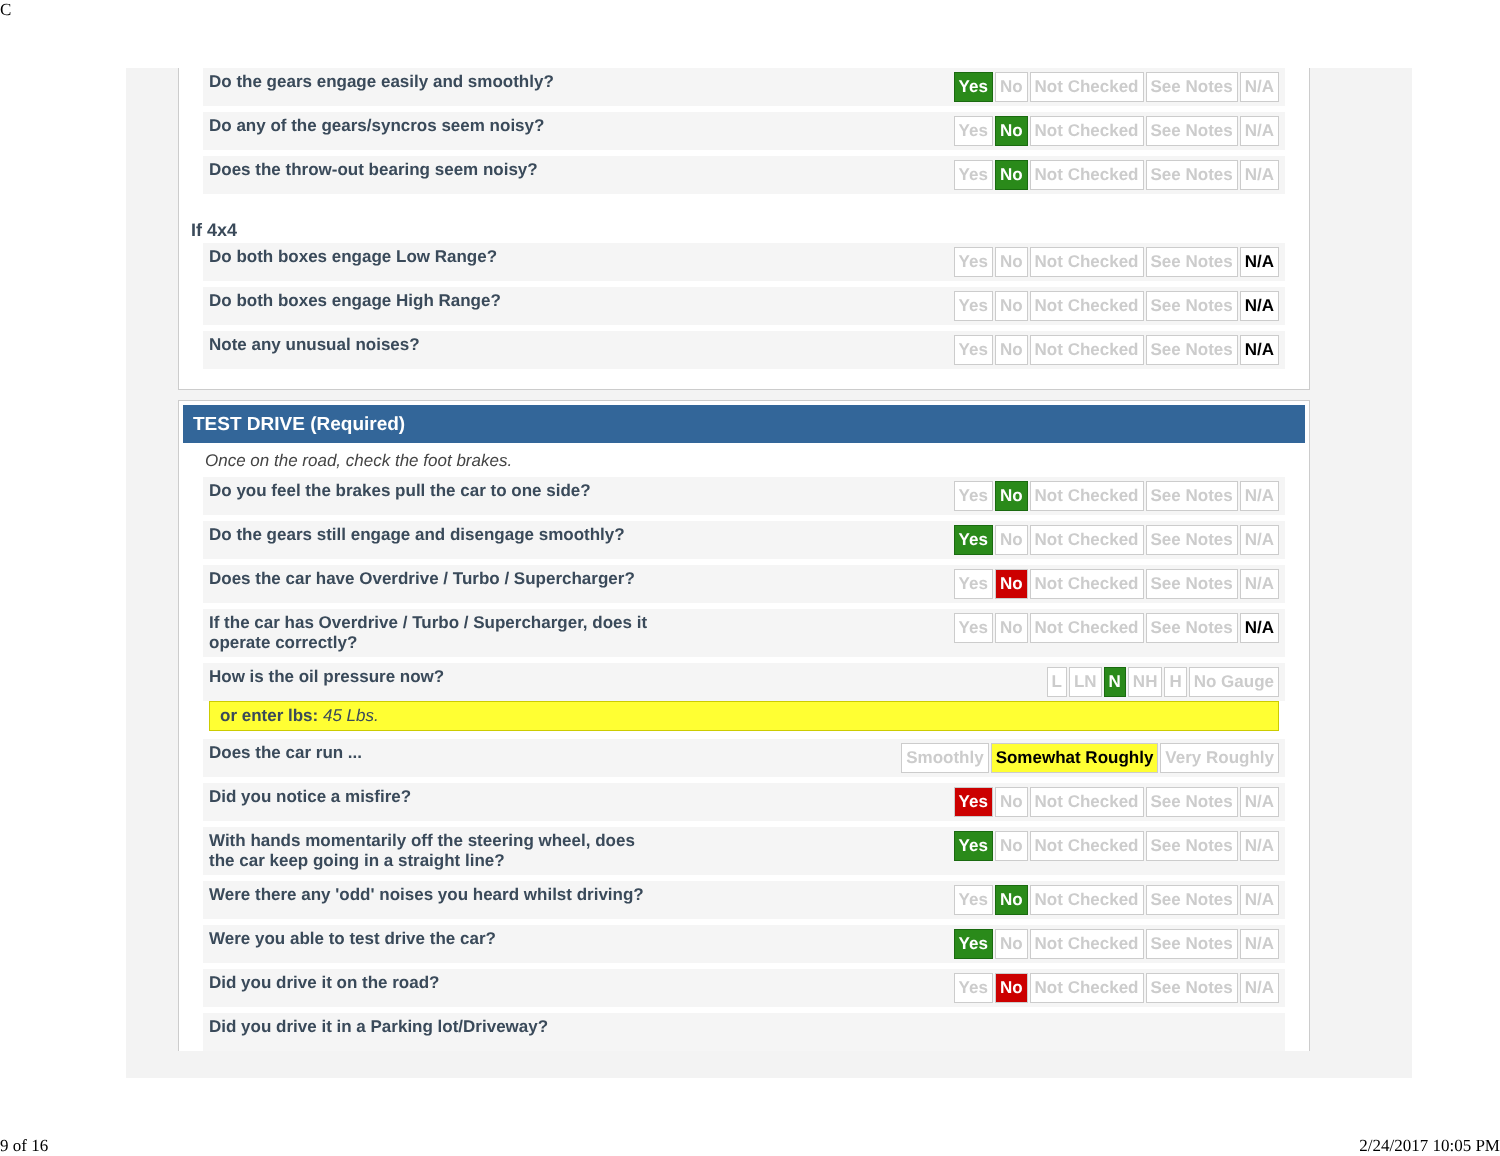C
Do the gears engage easily and smoothly?
Yes No Not Checked See Notes N/A
Do any of the gears/syncros seem noisy?
Yes No Not Checked See Notes N/A
Does the throw-out bearing seem noisy?
Yes No Not Checked See Notes N/A
If 4x4
Do both boxes engage Low Range?
Yes No Not Checked See Notes N/A
Do both boxes engage High Range?
Yes No Not Checked See Notes N/A
Note any unusual noises?
Yes No Not Checked See Notes N/A
TEST DRIVE (Required)
Once on the road, check the foot brakes.
Do you feel the brakes pull the car to one side?
Yes No Not Checked See Notes N/A
Do the gears still engage and disengage smoothly?
Yes No Not Checked See Notes N/A
Does the car have Overdrive / Turbo / Supercharger?
Yes No Not Checked See Notes N/A
If the car has Overdrive / Turbo / Supercharger, does it operate correctly?
Yes No Not Checked See Notes N/A
How is the oil pressure now?
L LN N NH H No Gauge
or enter lbs: 45 Lbs.
Does the car run ...
Smoothly Somewhat Roughly Very Roughly
Did you notice a misfire?
Yes No Not Checked See Notes N/A
With hands momentarily off the steering wheel, does the car keep going in a straight line?
Yes No Not Checked See Notes N/A
Were there any 'odd' noises you heard whilst driving?
Yes No Not Checked See Notes N/A
Were you able to test drive the car?
Yes No Not Checked See Notes N/A
Did you drive it on the road?
Yes No Not Checked See Notes N/A
Did you drive it in a Parking lot/Driveway?
9 of 16 2/24/2017 10:05 PM